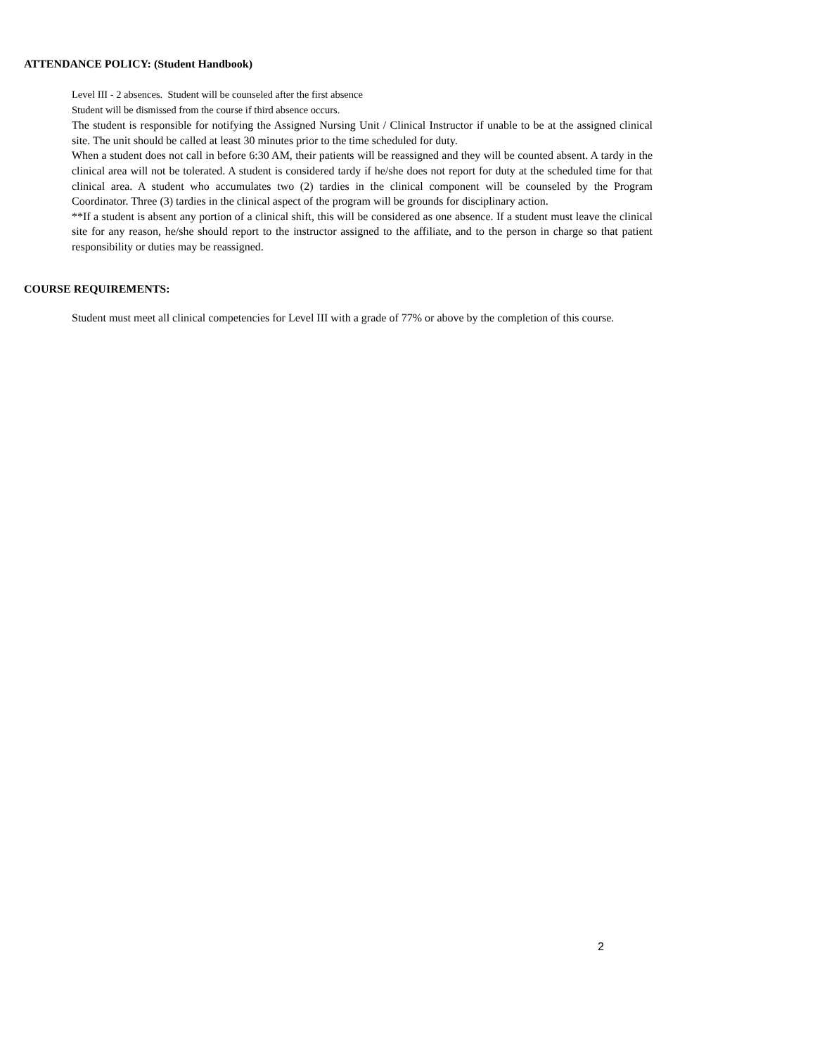ATTENDANCE POLICY: (Student Handbook)
Level III - 2 absences. Student will be counseled after the first absence
Student will be dismissed from the course if third absence occurs.
The student is responsible for notifying the Assigned Nursing Unit / Clinical Instructor if unable to be at the assigned clinical site. The unit should be called at least 30 minutes prior to the time scheduled for duty.
When a student does not call in before 6:30 AM, their patients will be reassigned and they will be counted absent. A tardy in the clinical area will not be tolerated. A student is considered tardy if he/she does not report for duty at the scheduled time for that clinical area. A student who accumulates two (2) tardies in the clinical component will be counseled by the Program Coordinator. Three (3) tardies in the clinical aspect of the program will be grounds for disciplinary action.
**If a student is absent any portion of a clinical shift, this will be considered as one absence. If a student must leave the clinical site for any reason, he/she should report to the instructor assigned to the affiliate, and to the person in charge so that patient responsibility or duties may be reassigned.
COURSE REQUIREMENTS:
Student must meet all clinical competencies for Level III with a grade of 77% or above by the completion of this course.
2